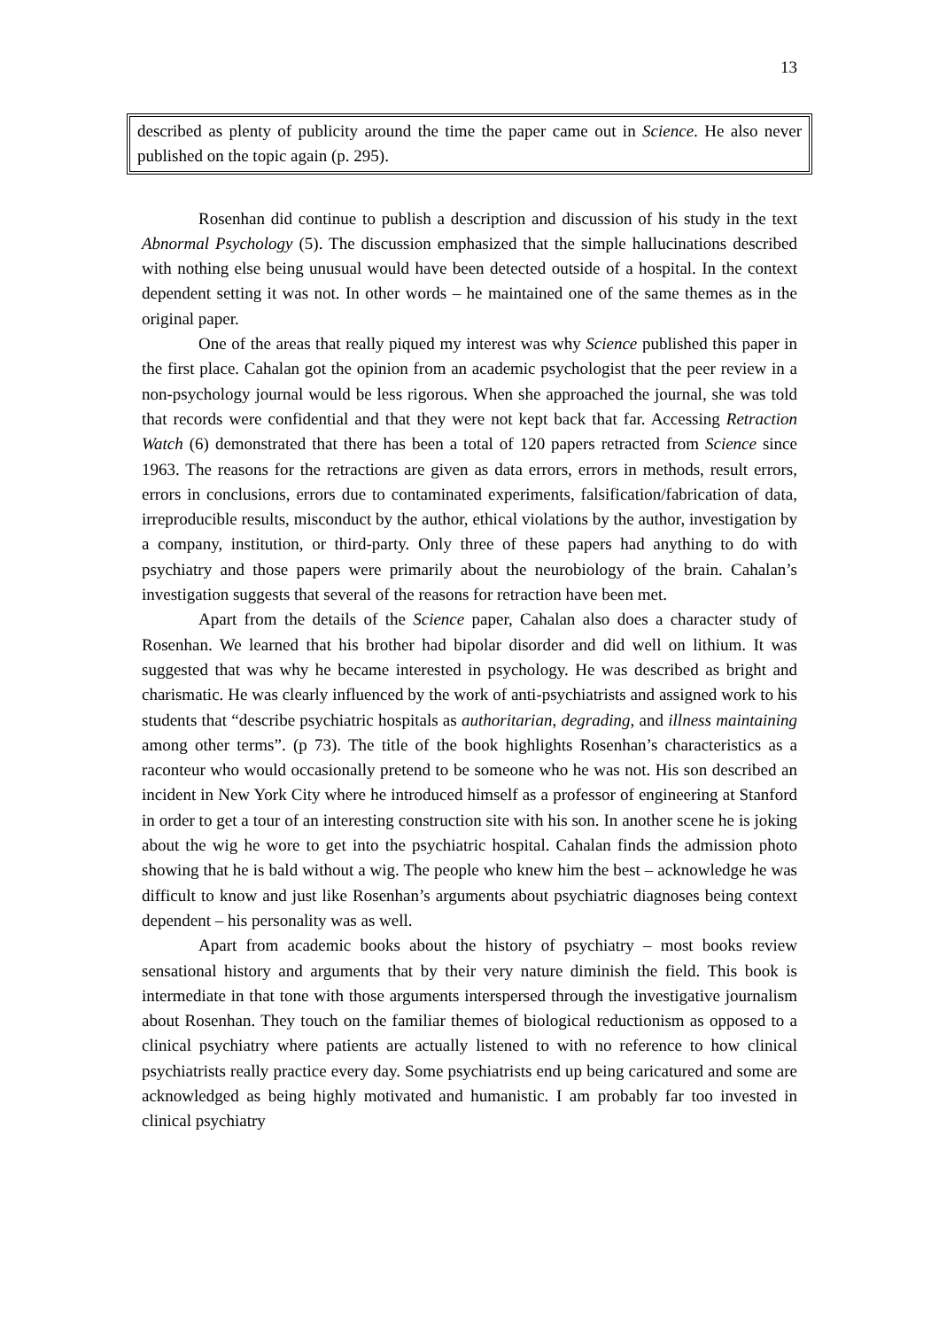13
described as plenty of publicity around the time the paper came out in Science. He also never published on the topic again (p. 295).
Rosenhan did continue to publish a description and discussion of his study in the text Abnormal Psychology (5). The discussion emphasized that the simple hallucinations described with nothing else being unusual would have been detected outside of a hospital. In the context dependent setting it was not. In other words – he maintained one of the same themes as in the original paper.
One of the areas that really piqued my interest was why Science published this paper in the first place. Cahalan got the opinion from an academic psychologist that the peer review in a non-psychology journal would be less rigorous. When she approached the journal, she was told that records were confidential and that they were not kept back that far. Accessing Retraction Watch (6) demonstrated that there has been a total of 120 papers retracted from Science since 1963. The reasons for the retractions are given as data errors, errors in methods, result errors, errors in conclusions, errors due to contaminated experiments, falsification/fabrication of data, irreproducible results, misconduct by the author, ethical violations by the author, investigation by a company, institution, or third-party. Only three of these papers had anything to do with psychiatry and those papers were primarily about the neurobiology of the brain. Cahalan’s investigation suggests that several of the reasons for retraction have been met.
Apart from the details of the Science paper, Cahalan also does a character study of Rosenhan. We learned that his brother had bipolar disorder and did well on lithium. It was suggested that was why he became interested in psychology. He was described as bright and charismatic. He was clearly influenced by the work of anti-psychiatrists and assigned work to his students that “describe psychiatric hospitals as authoritarian, degrading, and illness maintaining among other terms”. (p 73). The title of the book highlights Rosenhan’s characteristics as a raconteur who would occasionally pretend to be someone who he was not. His son described an incident in New York City where he introduced himself as a professor of engineering at Stanford in order to get a tour of an interesting construction site with his son. In another scene he is joking about the wig he wore to get into the psychiatric hospital. Cahalan finds the admission photo showing that he is bald without a wig. The people who knew him the best – acknowledge he was difficult to know and just like Rosenhan’s arguments about psychiatric diagnoses being context dependent – his personality was as well.
Apart from academic books about the history of psychiatry – most books review sensational history and arguments that by their very nature diminish the field. This book is intermediate in that tone with those arguments interspersed through the investigative journalism about Rosenhan. They touch on the familiar themes of biological reductionism as opposed to a clinical psychiatry where patients are actually listened to with no reference to how clinical psychiatrists really practice every day. Some psychiatrists end up being caricatured and some are acknowledged as being highly motivated and humanistic. I am probably far too invested in clinical psychiatry